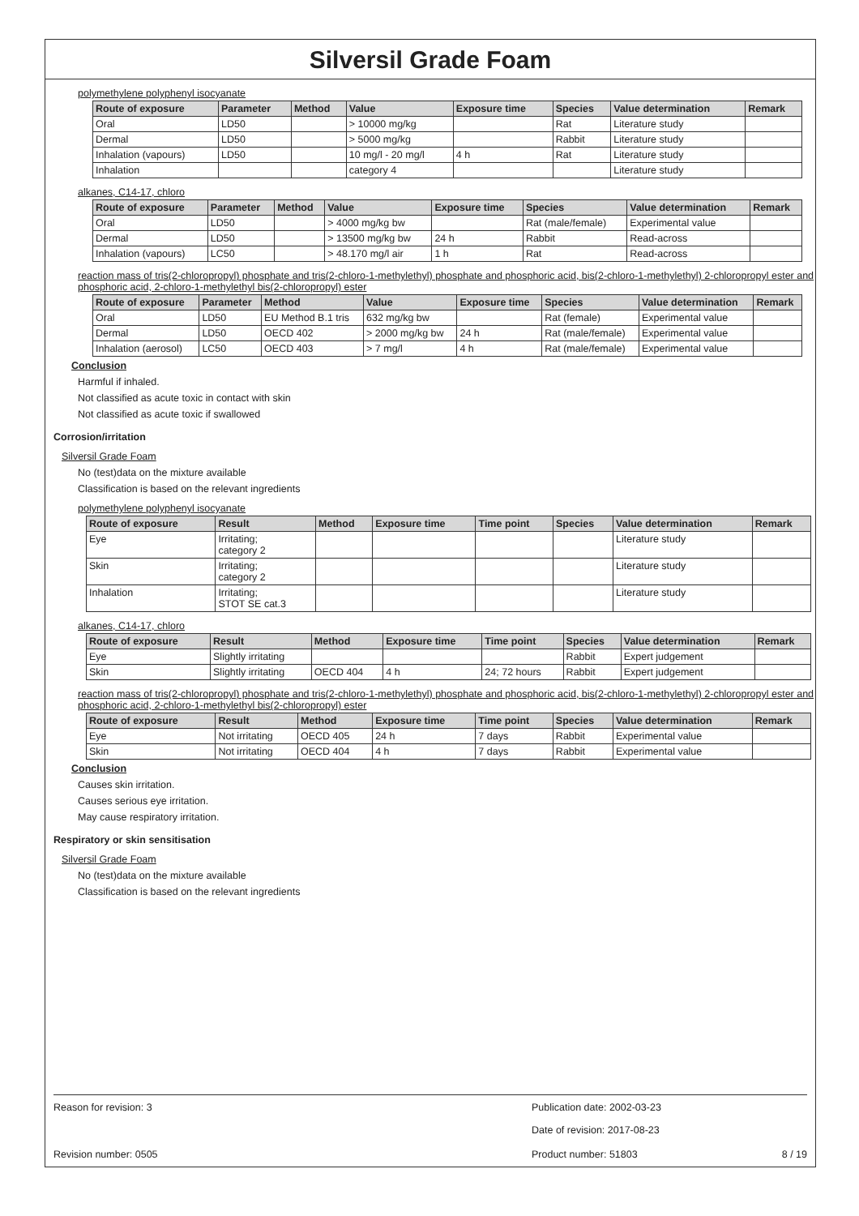Silversil Grade Foam
polymethylene polyphenyl isocyanate
| Route of exposure | Parameter | Method | Value | Exposure time | Species | Value determination | Remark |
| --- | --- | --- | --- | --- | --- | --- | --- |
| Oral | LD50 | | > 10000 mg/kg | | Rat | Literature study | |
| Dermal | LD50 | | > 5000 mg/kg | | Rabbit | Literature study | |
| Inhalation (vapours) | LD50 | | 10 mg/l - 20 mg/l | 4 h | Rat | Literature study | |
| Inhalation | | | category 4 | | | Literature study | |
alkanes, C14-17, chloro
| Route of exposure | Parameter | Method | Value | Exposure time | Species | Value determination | Remark |
| --- | --- | --- | --- | --- | --- | --- | --- |
| Oral | LD50 | | > 4000 mg/kg bw | | Rat (male/female) | Experimental value | |
| Dermal | LD50 | | > 13500 mg/kg bw | 24 h | Rabbit | Read-across | |
| Inhalation (vapours) | LC50 | | > 48.170 mg/l air | 1 h | Rat | Read-across | |
reaction mass of tris(2-chloropropyl) phosphate and tris(2-chloro-1-methylethyl) phosphate and phosphoric acid, bis(2-chloro-1-methylethyl) 2-chloropropyl ester and phosphoric acid, 2-chloro-1-methylethyl bis(2-chloropropyl) ester
| Route of exposure | Parameter | Method | Value | Exposure time | Species | Value determination | Remark |
| --- | --- | --- | --- | --- | --- | --- | --- |
| Oral | LD50 | EU Method B.1 tris | 632 mg/kg bw | | Rat (female) | Experimental value | |
| Dermal | LD50 | OECD 402 | > 2000 mg/kg bw | 24 h | Rat (male/female) | Experimental value | |
| Inhalation (aerosol) | LC50 | OECD 403 | > 7 mg/l | 4 h | Rat (male/female) | Experimental value | |
Conclusion
Harmful if inhaled.
Not classified as acute toxic in contact with skin
Not classified as acute toxic if swallowed
Corrosion/irritation
Silversil Grade Foam
No (test)data on the mixture available
Classification is based on the relevant ingredients
polymethylene polyphenyl isocyanate
| Route of exposure | Result | Method | Exposure time | Time point | Species | Value determination | Remark |
| --- | --- | --- | --- | --- | --- | --- | --- |
| Eye | Irritating; category 2 | | | | | Literature study | |
| Skin | Irritating; category 2 | | | | | Literature study | |
| Inhalation | Irritating; STOT SE cat.3 | | | | | Literature study | |
alkanes, C14-17, chloro
| Route of exposure | Result | Method | Exposure time | Time point | Species | Value determination | Remark |
| --- | --- | --- | --- | --- | --- | --- | --- |
| Eye | Slightly irritating | | | | Rabbit | Expert judgement | |
| Skin | Slightly irritating | OECD 404 | 4 h | 24; 72 hours | Rabbit | Expert judgement | |
reaction mass of tris(2-chloropropyl) phosphate and tris(2-chloro-1-methylethyl) phosphate and phosphoric acid, bis(2-chloro-1-methylethyl) 2-chloropropyl ester and phosphoric acid, 2-chloro-1-methylethyl bis(2-chloropropyl) ester
| Route of exposure | Result | Method | Exposure time | Time point | Species | Value determination | Remark |
| --- | --- | --- | --- | --- | --- | --- | --- |
| Eye | Not irritating | OECD 405 | 24 h | 7 days | Rabbit | Experimental value | |
| Skin | Not irritating | OECD 404 | 4 h | 7 days | Rabbit | Experimental value | |
Conclusion
Causes skin irritation.
Causes serious eye irritation.
May cause respiratory irritation.
Respiratory or skin sensitisation
Silversil Grade Foam
No (test)data on the mixture available
Classification is based on the relevant ingredients
Reason for revision: 3 Publication date: 2002-03-23
Date of revision: 2017-08-23
Revision number: 0505 Product number: 51803 8 / 19